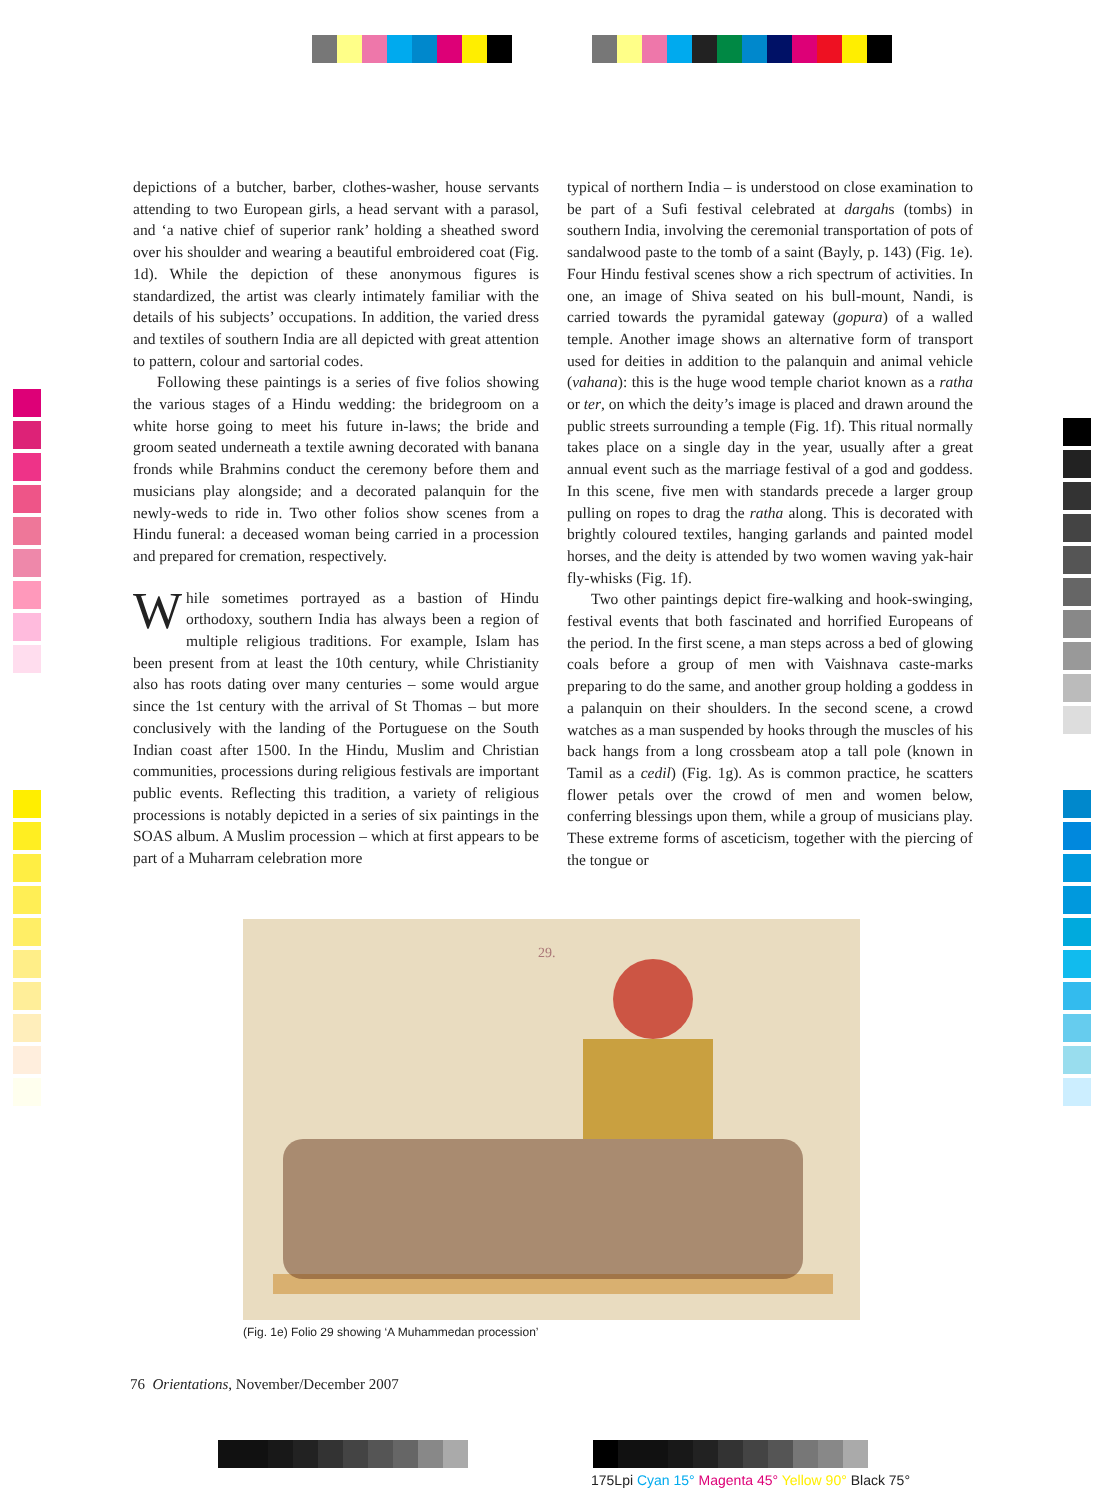depictions of a butcher, barber, clothes-washer, house servants attending to two European girls, a head servant with a parasol, and ‘a native chief of superior rank’ holding a sheathed sword over his shoulder and wearing a beautiful embroidered coat (Fig. 1d). While the depiction of these anonymous figures is standardized, the artist was clearly intimately familiar with the details of his subjects’ occupations. In addition, the varied dress and textiles of southern India are all depicted with great attention to pattern, colour and sartorial codes.
Following these paintings is a series of five folios showing the various stages of a Hindu wedding: the bridegroom on a white horse going to meet his future in-laws; the bride and groom seated underneath a textile awning decorated with banana fronds while Brahmins conduct the ceremony before them and musicians play alongside; and a decorated palanquin for the newly-weds to ride in. Two other folios show scenes from a Hindu funeral: a deceased woman being carried in a procession and prepared for cremation, respectively.
While sometimes portrayed as a bastion of Hindu orthodoxy, southern India has always been a region of multiple religious traditions. For example, Islam has been present from at least the 10th century, while Christianity also has roots dating over many centuries – some would argue since the 1st century with the arrival of St Thomas – but more conclusively with the landing of the Portuguese on the South Indian coast after 1500. In the Hindu, Muslim and Christian communities, processions during religious festivals are important public events. Reflecting this tradition, a variety of religious processions is notably depicted in a series of six paintings in the SOAS album. A Muslim procession – which at first appears to be part of a Muharram celebration more
typical of northern India – is understood on close examination to be part of a Sufi festival celebrated at dargahs (tombs) in southern India, involving the ceremonial transportation of pots of sandalwood paste to the tomb of a saint (Bayly, p. 143) (Fig. 1e). Four Hindu festival scenes show a rich spectrum of activities. In one, an image of Shiva seated on his bull-mount, Nandi, is carried towards the pyramidal gateway (gopura) of a walled temple. Another image shows an alternative form of transport used for deities in addition to the palanquin and animal vehicle (vahana): this is the huge wood temple chariot known as a ratha or ter, on which the deity’s image is placed and drawn around the public streets surrounding a temple (Fig. 1f). This ritual normally takes place on a single day in the year, usually after a great annual event such as the marriage festival of a god and goddess. In this scene, five men with standards precede a larger group pulling on ropes to drag the ratha along. This is decorated with brightly coloured textiles, hanging garlands and painted model horses, and the deity is attended by two women waving yak-hair fly-whisks (Fig. 1f).
Two other paintings depict fire-walking and hook-swinging, festival events that both fascinated and horrified Europeans of the period. In the first scene, a man steps across a bed of glowing coals before a group of men with Vaishnava caste-marks preparing to do the same, and another group holding a goddess in a palanquin on their shoulders. In the second scene, a crowd watches as a man suspended by hooks through the muscles of his back hangs from a long crossbeam atop a tall pole (known in Tamil as a cedil) (Fig. 1g). As is common practice, he scatters flower petals over the crowd of men and women below, conferring blessings upon them, while a group of musicians play. These extreme forms of asceticism, together with the piercing of the tongue or
29.
(Fig. 1e) Folio 29 showing ‘A Muhammedan procession’
76 Orientations, November/December 2007
175Lpi Cyan 15° Magenta 45° Yellow 90° Black 75°